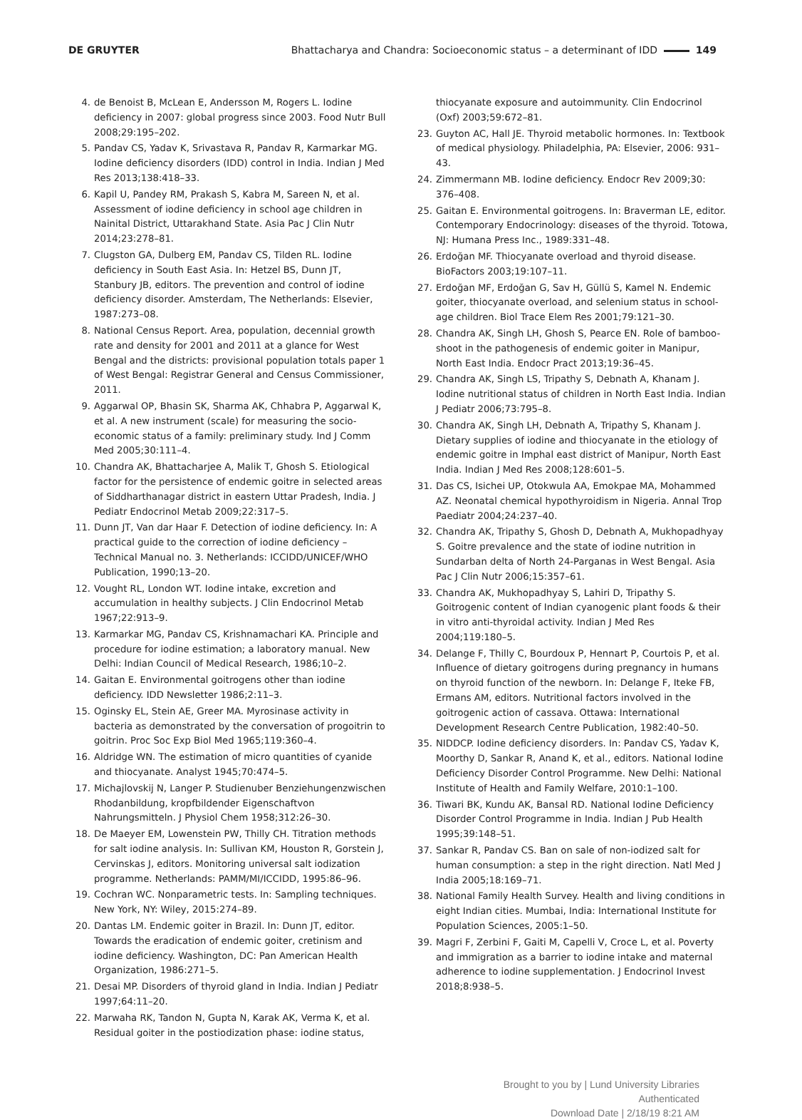DE GRUYTER Bhattacharya and Chandra: Socioeconomic status – a determinant of IDD 149
4. de Benoist B, McLean E, Andersson M, Rogers L. Iodine deficiency in 2007: global progress since 2003. Food Nutr Bull 2008;29:195–202.
5. Pandav CS, Yadav K, Srivastava R, Pandav R, Karmarkar MG. Iodine deficiency disorders (IDD) control in India. Indian J Med Res 2013;138:418–33.
6. Kapil U, Pandey RM, Prakash S, Kabra M, Sareen N, et al. Assessment of iodine deficiency in school age children in Nainital District, Uttarakhand State. Asia Pac J Clin Nutr 2014;23:278–81.
7. Clugston GA, Dulberg EM, Pandav CS, Tilden RL. Iodine deficiency in South East Asia. In: Hetzel BS, Dunn JT, Stanbury JB, editors. The prevention and control of iodine deficiency disorder. Amsterdam, The Netherlands: Elsevier, 1987:273–08.
8. National Census Report. Area, population, decennial growth rate and density for 2001 and 2011 at a glance for West Bengal and the districts: provisional population totals paper 1 of West Bengal: Registrar General and Census Commissioner, 2011.
9. Aggarwal OP, Bhasin SK, Sharma AK, Chhabra P, Aggarwal K, et al. A new instrument (scale) for measuring the socio-economic status of a family: preliminary study. Ind J Comm Med 2005;30:111–4.
10. Chandra AK, Bhattacharjee A, Malik T, Ghosh S. Etiological factor for the persistence of endemic goitre in selected areas of Siddharthanagar district in eastern Uttar Pradesh, India. J Pediatr Endocrinol Metab 2009;22:317–5.
11. Dunn JT, Van dar Haar F. Detection of iodine deficiency. In: A practical guide to the correction of iodine deficiency – Technical Manual no. 3. Netherlands: ICCIDD/UNICEF/WHO Publication, 1990;13–20.
12. Vought RL, London WT. Iodine intake, excretion and accumulation in healthy subjects. J Clin Endocrinol Metab 1967;22:913–9.
13. Karmarkar MG, Pandav CS, Krishnamachari KA. Principle and procedure for iodine estimation; a laboratory manual. New Delhi: Indian Council of Medical Research, 1986;10–2.
14. Gaitan E. Environmental goitrogens other than iodine deficiency. IDD Newsletter 1986;2:11–3.
15. Oginsky EL, Stein AE, Greer MA. Myrosinase activity in bacteria as demonstrated by the conversation of progoitrin to goitrin. Proc Soc Exp Biol Med 1965;119:360–4.
16. Aldridge WN. The estimation of micro quantities of cyanide and thiocyanate. Analyst 1945;70:474–5.
17. Michajlovskij N, Langer P. Studienuber Benziehungenzwischen Rhodanbildung, kropfbildender Eigenschaftvon Nahrungsmitteln. J Physiol Chem 1958;312:26–30.
18. De Maeyer EM, Lowenstein PW, Thilly CH. Titration methods for salt iodine analysis. In: Sullivan KM, Houston R, Gorstein J, Cervinskas J, editors. Monitoring universal salt iodization programme. Netherlands: PAMM/MI/ICCIDD, 1995:86–96.
19. Cochran WC. Nonparametric tests. In: Sampling techniques. New York, NY: Wiley, 2015:274–89.
20. Dantas LM. Endemic goiter in Brazil. In: Dunn JT, editor. Towards the eradication of endemic goiter, cretinism and iodine deficiency. Washington, DC: Pan American Health Organization, 1986:271–5.
21. Desai MP. Disorders of thyroid gland in India. Indian J Pediatr 1997;64:11–20.
22. Marwaha RK, Tandon N, Gupta N, Karak AK, Verma K, et al. Residual goiter in the postiodization phase: iodine status,
thiocyanate exposure and autoimmunity. Clin Endocrinol (Oxf) 2003;59:672–81.
23. Guyton AC, Hall JE. Thyroid metabolic hormones. In: Textbook of medical physiology. Philadelphia, PA: Elsevier, 2006: 931–43.
24. Zimmermann MB. Iodine deficiency. Endocr Rev 2009;30: 376–408.
25. Gaitan E. Environmental goitrogens. In: Braverman LE, editor. Contemporary Endocrinology: diseases of the thyroid. Totowa, NJ: Humana Press Inc., 1989:331–48.
26. Erdoğan MF. Thiocyanate overload and thyroid disease. BioFactors 2003;19:107–11.
27. Erdoğan MF, Erdoğan G, Sav H, Güllü S, Kamel N. Endemic goiter, thiocyanate overload, and selenium status in school-age children. Biol Trace Elem Res 2001;79:121–30.
28. Chandra AK, Singh LH, Ghosh S, Pearce EN. Role of bamboo-shoot in the pathogenesis of endemic goiter in Manipur, North East India. Endocr Pract 2013;19:36–45.
29. Chandra AK, Singh LS, Tripathy S, Debnath A, Khanam J. Iodine nutritional status of children in North East India. Indian J Pediatr 2006;73:795–8.
30. Chandra AK, Singh LH, Debnath A, Tripathy S, Khanam J. Dietary supplies of iodine and thiocyanate in the etiology of endemic goitre in Imphal east district of Manipur, North East India. Indian J Med Res 2008;128:601–5.
31. Das CS, Isichei UP, Otokwula AA, Emokpae MA, Mohammed AZ. Neonatal chemical hypothyroidism in Nigeria. Annal Trop Paediatr 2004;24:237–40.
32. Chandra AK, Tripathy S, Ghosh D, Debnath A, Mukhopadhyay S. Goitre prevalence and the state of iodine nutrition in Sundarban delta of North 24-Parganas in West Bengal. Asia Pac J Clin Nutr 2006;15:357–61.
33. Chandra AK, Mukhopadhyay S, Lahiri D, Tripathy S. Goitrogenic content of Indian cyanogenic plant foods & their in vitro anti-thyroidal activity. Indian J Med Res 2004;119:180–5.
34. Delange F, Thilly C, Bourdoux P, Hennart P, Courtois P, et al. Influence of dietary goitrogens during pregnancy in humans on thyroid function of the newborn. In: Delange F, Iteke FB, Ermans AM, editors. Nutritional factors involved in the goitrogenic action of cassava. Ottawa: International Development Research Centre Publication, 1982:40–50.
35. NIDDCP. Iodine deficiency disorders. In: Pandav CS, Yadav K, Moorthy D, Sankar R, Anand K, et al., editors. National Iodine Deficiency Disorder Control Programme. New Delhi: National Institute of Health and Family Welfare, 2010:1–100.
36. Tiwari BK, Kundu AK, Bansal RD. National Iodine Deficiency Disorder Control Programme in India. Indian J Pub Health 1995;39:148–51.
37. Sankar R, Pandav CS. Ban on sale of non-iodized salt for human consumption: a step in the right direction. Natl Med J India 2005;18:169–71.
38. National Family Health Survey. Health and living conditions in eight Indian cities. Mumbai, India: International Institute for Population Sciences, 2005:1–50.
39. Magri F, Zerbini F, Gaiti M, Capelli V, Croce L, et al. Poverty and immigration as a barrier to iodine intake and maternal adherence to iodine supplementation. J Endocrinol Invest 2018;8:938–5.
Brought to you by | Lund University Libraries
Authenticated
Download Date | 2/18/19 8:21 AM